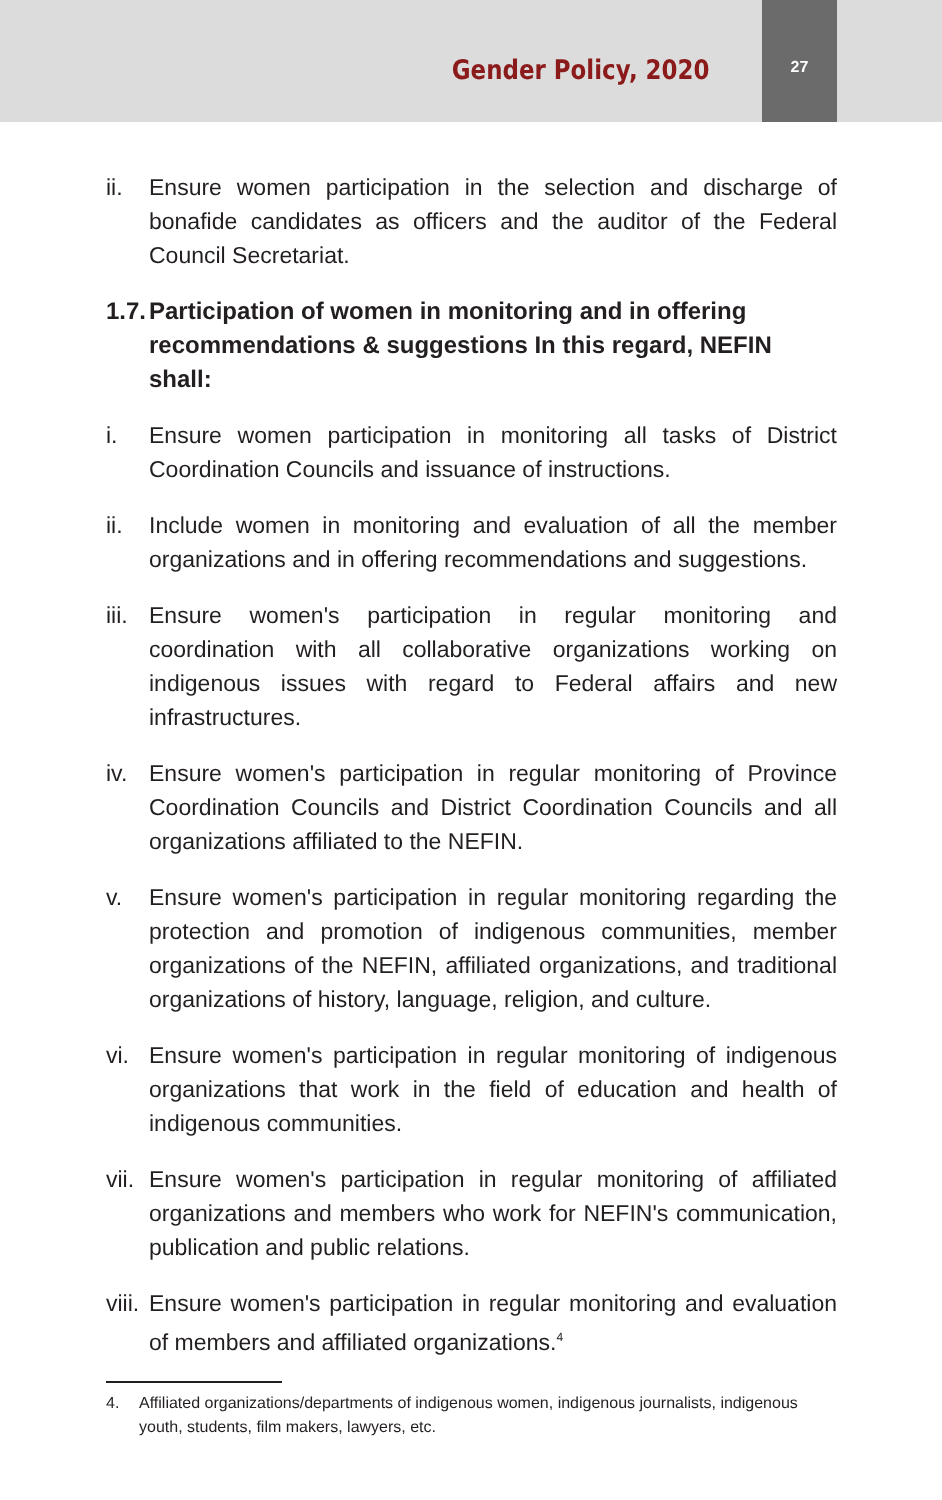Gender Policy, 2020
27
ii. Ensure women participation in the selection and discharge of bonafide candidates as officers and the auditor of the Federal Council Secretariat.
1.7. Participation of women in monitoring and in offering recommendations & suggestions In this regard, NEFIN shall:
i. Ensure women participation in monitoring all tasks of District Coordination Councils and issuance of instructions.
ii. Include women in monitoring and evaluation of all the member organizations and in offering recommendations and suggestions.
iii. Ensure women's participation in regular monitoring and coordination with all collaborative organizations working on indigenous issues with regard to Federal affairs and new infrastructures.
iv. Ensure women's participation in regular monitoring of Province Coordination Councils and District Coordination Councils and all organizations affiliated to the NEFIN.
v. Ensure women's participation in regular monitoring regarding the protection and promotion of indigenous communities, member organizations of the NEFIN, affiliated organizations, and traditional organizations of history, language, religion, and culture.
vi. Ensure women's participation in regular monitoring of indigenous organizations that work in the field of education and health of indigenous communities.
vii. Ensure women's participation in regular monitoring of affiliated organizations and members who work for NEFIN's communication, publication and public relations.
viii. Ensure women's participation in regular monitoring and evaluation of members and affiliated organizations.<sup>4</sup>
4. Affiliated organizations/departments of indigenous women, indigenous journalists, indigenous youth, students, film makers, lawyers, etc.